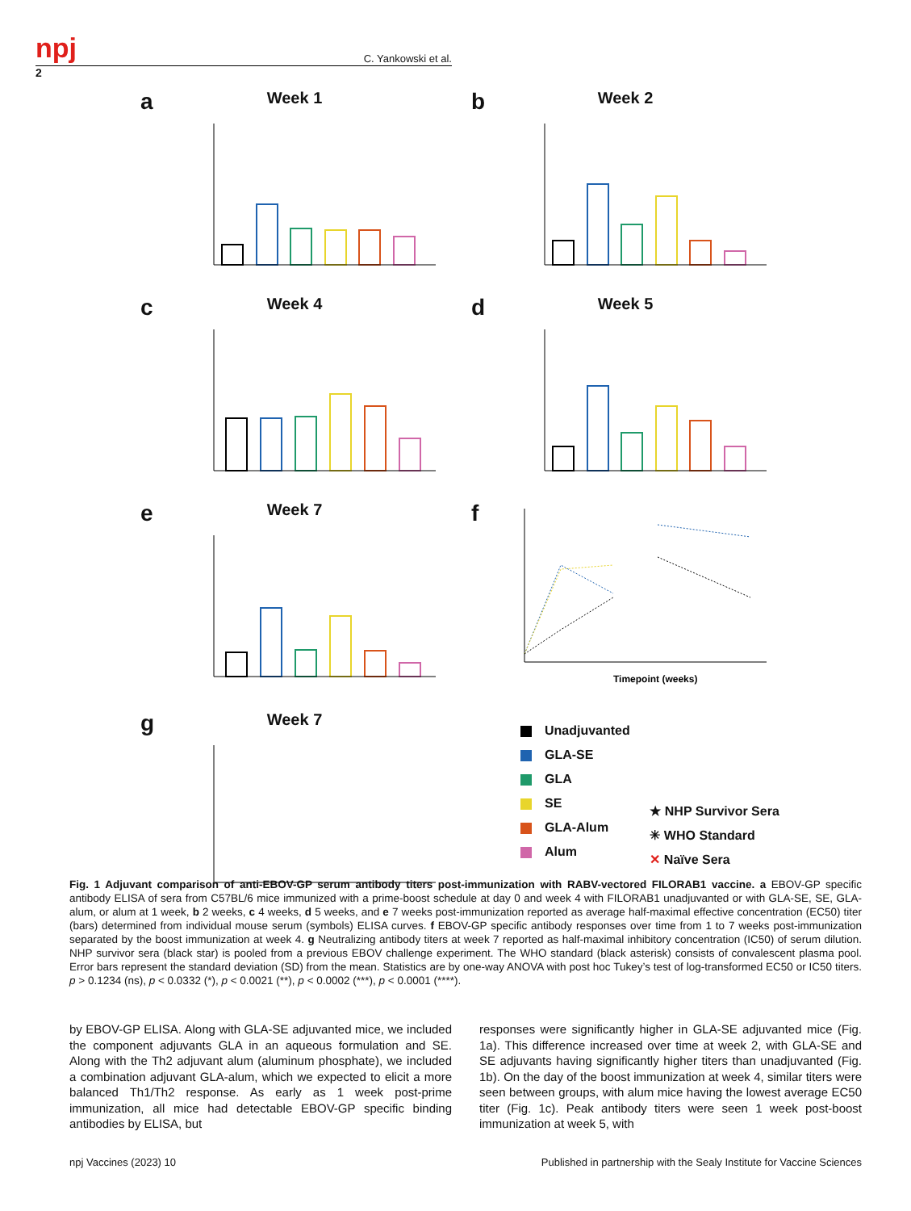npj C. Yankowski et al.
2
a
Week 1
b
Week 2
c
Week 4
d
Week 5
e
Week 7
f
Timepoint (weeks)
g
Week 7
Unadjuvanted
GLA-SE
GLA
SE
GLA-Alum
Alum
★ NHP Survivor Sera
✳ WHO Standard
✕ Naïve Sera
Fig. 1 Adjuvant comparison of anti-EBOV-GP serum antibody titers post-immunization with RABV-vectored FILORAB1 vaccine. a EBOV-GP specific antibody ELISA of sera from C57BL/6 mice immunized with a prime-boost schedule at day 0 and week 4 with FILORAB1 unadjuvanted or with GLA-SE, SE, GLA-alum, or alum at 1 week, b 2 weeks, c 4 weeks, d 5 weeks, and e 7 weeks post-immunization reported as average half-maximal effective concentration (EC50) titer (bars) determined from individual mouse serum (symbols) ELISA curves. f EBOV-GP specific antibody responses over time from 1 to 7 weeks post-immunization separated by the boost immunization at week 4. g Neutralizing antibody titers at week 7 reported as half-maximal inhibitory concentration (IC50) of serum dilution. NHP survivor sera (black star) is pooled from a previous EBOV challenge experiment. The WHO standard (black asterisk) consists of convalescent plasma pool. Error bars represent the standard deviation (SD) from the mean. Statistics are by one-way ANOVA with post hoc Tukey’s test of log-transformed EC50 or IC50 titers. p > 0.1234 (ns), p < 0.0332 (*), p < 0.0021 (**), p < 0.0002 (***), p < 0.0001 (****).
by EBOV-GP ELISA. Along with GLA-SE adjuvanted mice, we included the component adjuvants GLA in an aqueous formulation and SE. Along with the Th2 adjuvant alum (aluminum phosphate), we included a combination adjuvant GLA-alum, which we expected to elicit a more balanced Th1/Th2 response. As early as 1 week post-prime immunization, all mice had detectable EBOV-GP specific binding antibodies by ELISA, but
responses were significantly higher in GLA-SE adjuvanted mice (Fig. 1a). This difference increased over time at week 2, with GLA-SE and SE adjuvants having significantly higher titers than unadjuvanted (Fig. 1b). On the day of the boost immunization at week 4, similar titers were seen between groups, with alum mice having the lowest average EC50 titer (Fig. 1c). Peak antibody titers were seen 1 week post-boost immunization at week 5, with
npj Vaccines (2023) 10 Published in partnership with the Sealy Institute for Vaccine Sciences